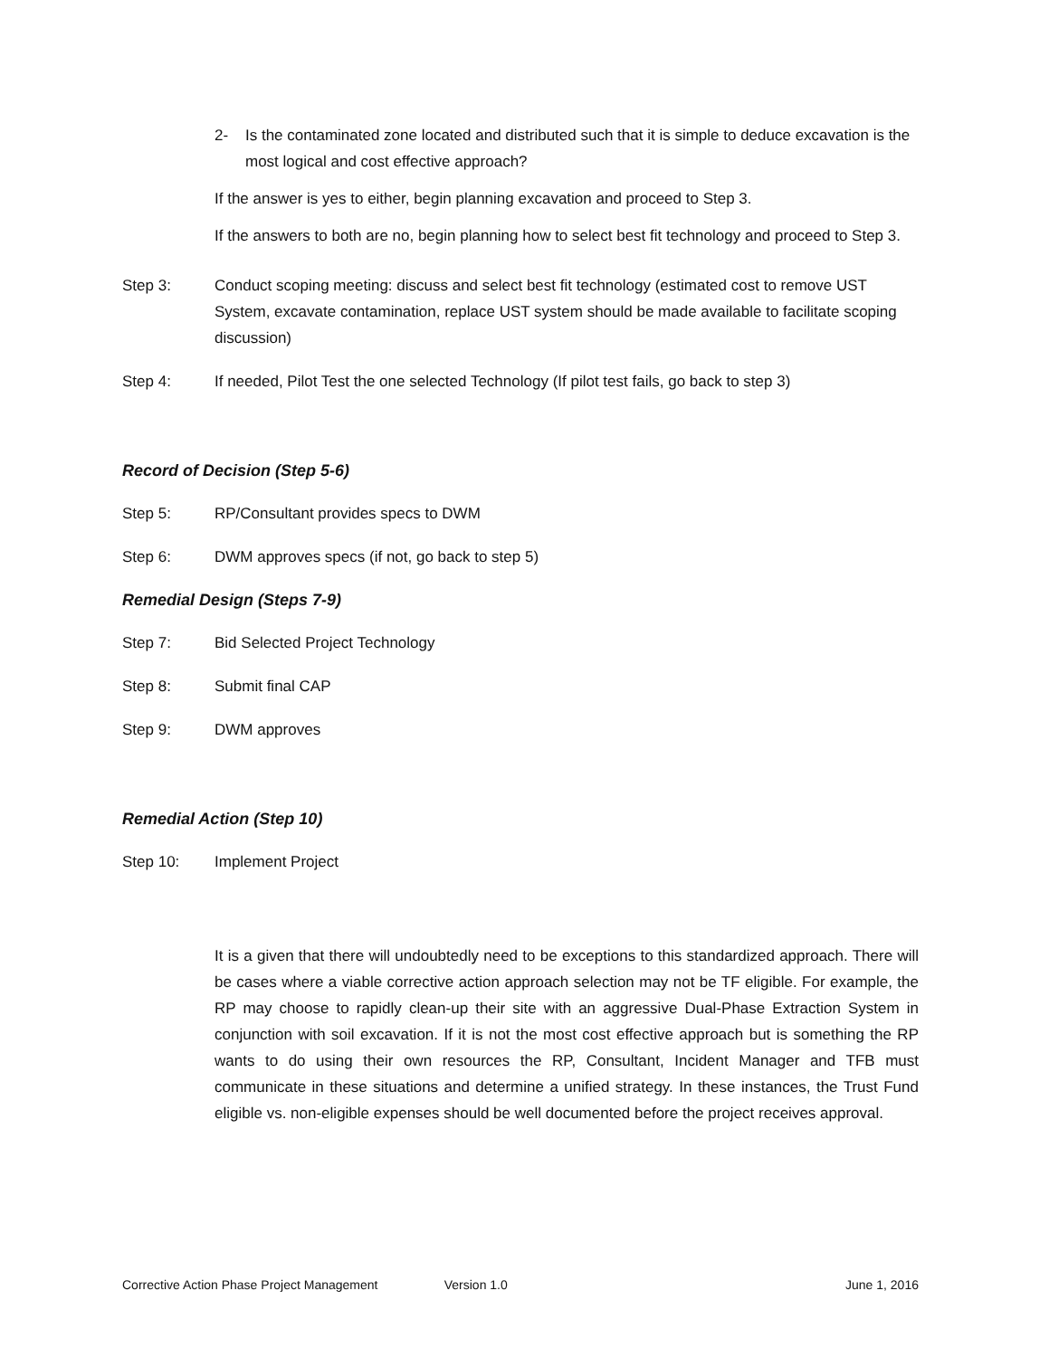2- Is the contaminated zone located and distributed such that it is simple to deduce excavation is the most logical and cost effective approach?
If the answer is yes to either, begin planning excavation and proceed to Step 3.
If the answers to both are no, begin planning how to select best fit technology and proceed to Step 3.
Step 3: Conduct scoping meeting: discuss and select best fit technology (estimated cost to remove UST System, excavate contamination, replace UST system should be made available to facilitate scoping discussion)
Step 4: If needed, Pilot Test the one selected Technology (If pilot test fails, go back to step 3)
Record of Decision (Step 5-6)
Step 5: RP/Consultant provides specs to DWM
Step 6: DWM approves specs (if not, go back to step 5)
Remedial Design (Steps 7-9)
Step 7: Bid Selected Project Technology
Step 8: Submit final CAP
Step 9: DWM approves
Remedial Action (Step 10)
Step 10: Implement Project
It is a given that there will undoubtedly need to be exceptions to this standardized approach. There will be cases where a viable corrective action approach selection may not be TF eligible. For example, the RP may choose to rapidly clean-up their site with an aggressive Dual-Phase Extraction System in conjunction with soil excavation. If it is not the most cost effective approach but is something the RP wants to do using their own resources the RP, Consultant, Incident Manager and TFB must communicate in these situations and determine a unified strategy. In these instances, the Trust Fund eligible vs. non-eligible expenses should be well documented before the project receives approval.
Corrective Action Phase Project Management Version 1.0 June 1, 2016